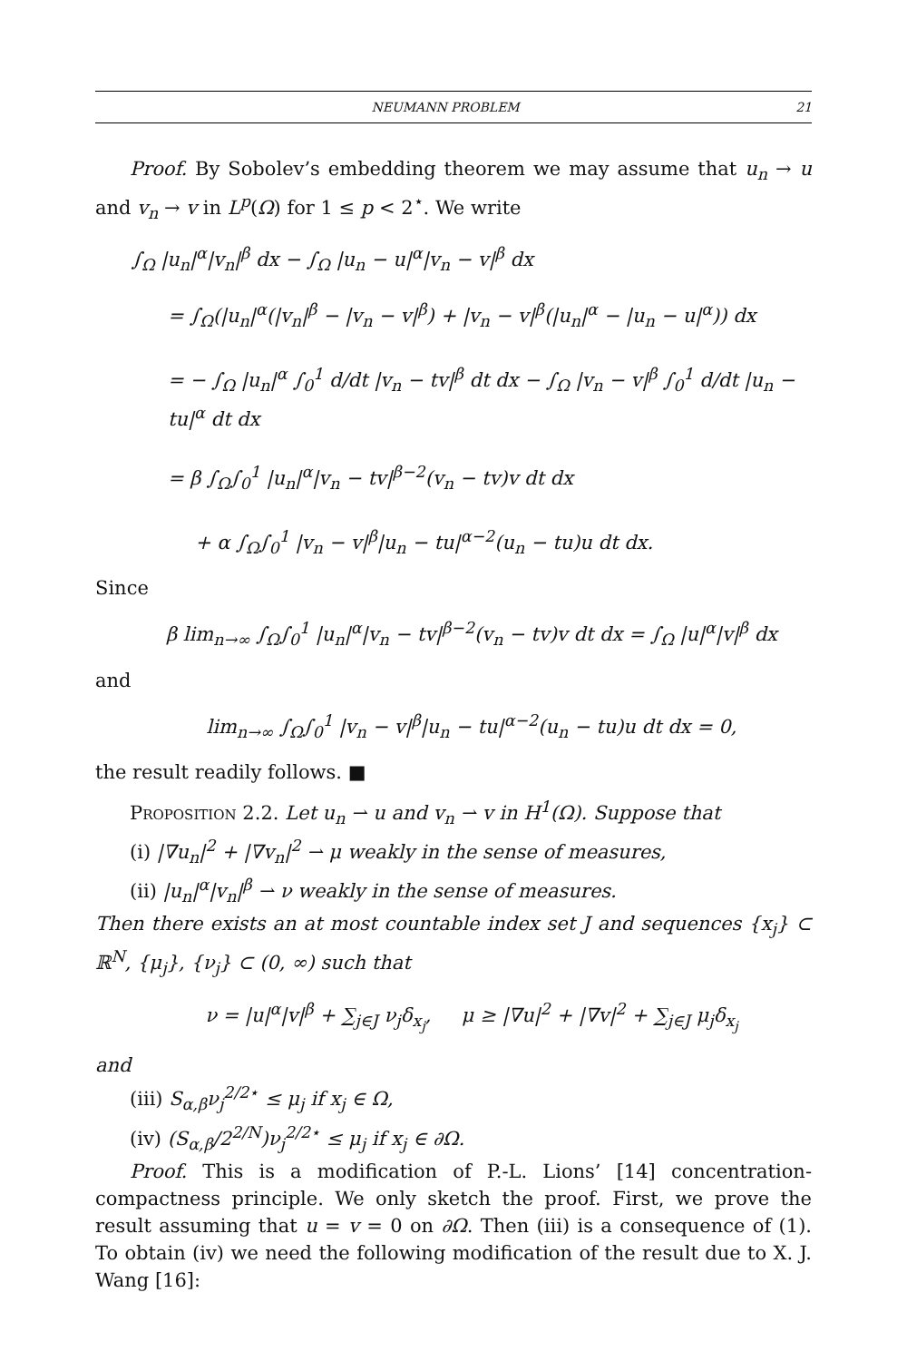NEUMANN PROBLEM 21
Proof. By Sobolev’s embedding theorem we may assume that u<sub>n</sub> → u and v<sub>n</sub> → v in L<sup>p</sup>(Ω) for 1 ≤ p < 2<sup>⋆</sup>. We write
∫<sub>Ω</sub> |u<sub>n</sub>|<sup>α</sup>|v<sub>n</sub>|<sup>β</sup> dx − ∫<sub>Ω</sub> |u<sub>n</sub> − u|<sup>α</sup>|v<sub>n</sub> − v|<sup>β</sup> dx
= ∫<sub>Ω</sub>(|u<sub>n</sub>|<sup>α</sup>(|v<sub>n</sub>|<sup>β</sup> − |v<sub>n</sub> − v|<sup>β</sup>) + |v<sub>n</sub> − v|<sup>β</sup>(|u<sub>n</sub>|<sup>α</sup> − |u<sub>n</sub> − u|<sup>α</sup>)) dx
= − ∫<sub>Ω</sub> |u<sub>n</sub>|<sup>α</sup> ∫<sub>0</sub><sup>1</sup> d/dt |v<sub>n</sub> − tv|<sup>β</sup> dt dx − ∫<sub>Ω</sub> |v<sub>n</sub> − v|<sup>β</sup> ∫<sub>0</sub><sup>1</sup> d/dt |u<sub>n</sub> − tu|<sup>α</sup> dt dx
= β ∫<sub>Ω</sub>∫<sub>0</sub><sup>1</sup> |u<sub>n</sub>|<sup>α</sup>|v<sub>n</sub> − tv|<sup>β−2</sup>(v<sub>n</sub> − tv)v dt dx
+ α ∫<sub>Ω</sub>∫<sub>0</sub><sup>1</sup> |v<sub>n</sub> − v|<sup>β</sup>|u<sub>n</sub> − tu|<sup>α−2</sup>(u<sub>n</sub> − tu)u dt dx.
Since
β lim<sub>n→∞</sub> ∫<sub>Ω</sub>∫<sub>0</sub><sup>1</sup> |u<sub>n</sub>|<sup>α</sup>|v<sub>n</sub> − tv|<sup>β−2</sup>(v<sub>n</sub> − tv)v dt dx = ∫<sub>Ω</sub> |u|<sup>α</sup>|v|<sup>β</sup> dx
and
lim<sub>n→∞</sub> ∫<sub>Ω</sub>∫<sub>0</sub><sup>1</sup> |v<sub>n</sub> − v|<sup>β</sup>|u<sub>n</sub> − tu|<sup>α−2</sup>(u<sub>n</sub> − tu)u dt dx = 0,
the result readily follows. ■
Proposition 2.2. Let u<sub>n</sub> ⇀ u and v<sub>n</sub> ⇀ v in H<sup>1</sup>(Ω). Suppose that
(i) |∇u<sub>n</sub>|<sup>2</sup> + |∇v<sub>n</sub>|<sup>2</sup> ⇀ μ weakly in the sense of measures,
(ii) |u<sub>n</sub>|<sup>α</sup>|v<sub>n</sub>|<sup>β</sup> ⇀ ν weakly in the sense of measures.
Then there exists an at most countable index set J and sequences {x<sub>j</sub>} ⊂ ℝ<sup>N</sup>, {μ<sub>j</sub>}, {ν<sub>j</sub>} ⊂ (0, ∞) such that
ν = |u|<sup>α</sup>|v|<sup>β</sup> + ∑<sub>j∈J</sub> ν<sub>j</sub>δ<sub>x<sub>j</sub></sub>, μ ≥ |∇u|<sup>2</sup> + |∇v|<sup>2</sup> + ∑<sub>j∈J</sub> μ<sub>j</sub>δ<sub>x<sub>j</sub></sub>
and
(iii) S<sub>α,β</sub>ν<sub>j</sub><sup>2/2⋆</sup> ≤ μ<sub>j</sub> if x<sub>j</sub> ∈ Ω,
(iv) (S<sub>α,β</sub>/2<sup>2/N</sup>)ν<sub>j</sub><sup>2/2⋆</sup> ≤ μ<sub>j</sub> if x<sub>j</sub> ∈ ∂Ω.
Proof. This is a modification of P.-L. Lions’ [14] concentration-compactness principle. We only sketch the proof. First, we prove the result assuming that u = v = 0 on ∂Ω. Then (iii) is a consequence of (1). To obtain (iv) we need the following modification of the result due to X. J. Wang [16]: